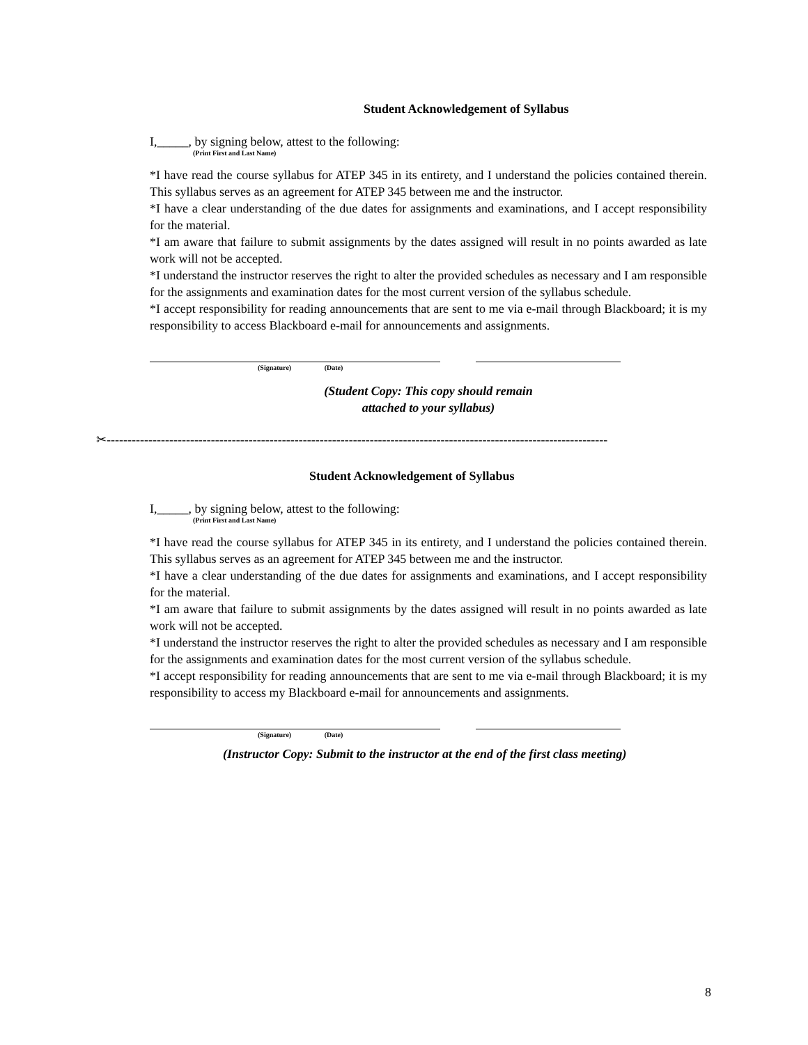Student Acknowledgement of Syllabus
I,_____, by signing below, attest to the following:
(Print First and Last Name)
*I have read the course syllabus for ATEP 345 in its entirety, and I understand the policies contained therein. This syllabus serves as an agreement for ATEP 345 between me and the instructor.
*I have a clear understanding of the due dates for assignments and examinations, and I accept responsibility for the material.
*I am aware that failure to submit assignments by the dates assigned will result in no points awarded as late work will not be accepted.
*I understand the instructor reserves the right to alter the provided schedules as necessary and I am responsible for the assignments and examination dates for the most current version of the syllabus schedule.
*I accept responsibility for reading announcements that are sent to me via e-mail through Blackboard; it is my responsibility to access Blackboard e-mail for announcements and assignments.
(Signature) (Date)
(Student Copy: This copy should remain
attached to your syllabus)
✂------------------------------------------------------------------------------------------------------------------------
Student Acknowledgement of Syllabus
I,_____, by signing below, attest to the following:
(Print First and Last Name)
*I have read the course syllabus for ATEP 345 in its entirety, and I understand the policies contained therein. This syllabus serves as an agreement for ATEP 345 between me and the instructor.
*I have a clear understanding of the due dates for assignments and examinations, and I accept responsibility for the material.
*I am aware that failure to submit assignments by the dates assigned will result in no points awarded as late work will not be accepted.
*I understand the instructor reserves the right to alter the provided schedules as necessary and I am responsible for the assignments and examination dates for the most current version of the syllabus schedule.
*I accept responsibility for reading announcements that are sent to me via e-mail through Blackboard; it is my responsibility to access my Blackboard e-mail for announcements and assignments.
(Signature) (Date)
(Instructor Copy: Submit to the instructor at the end of the first class meeting)
8